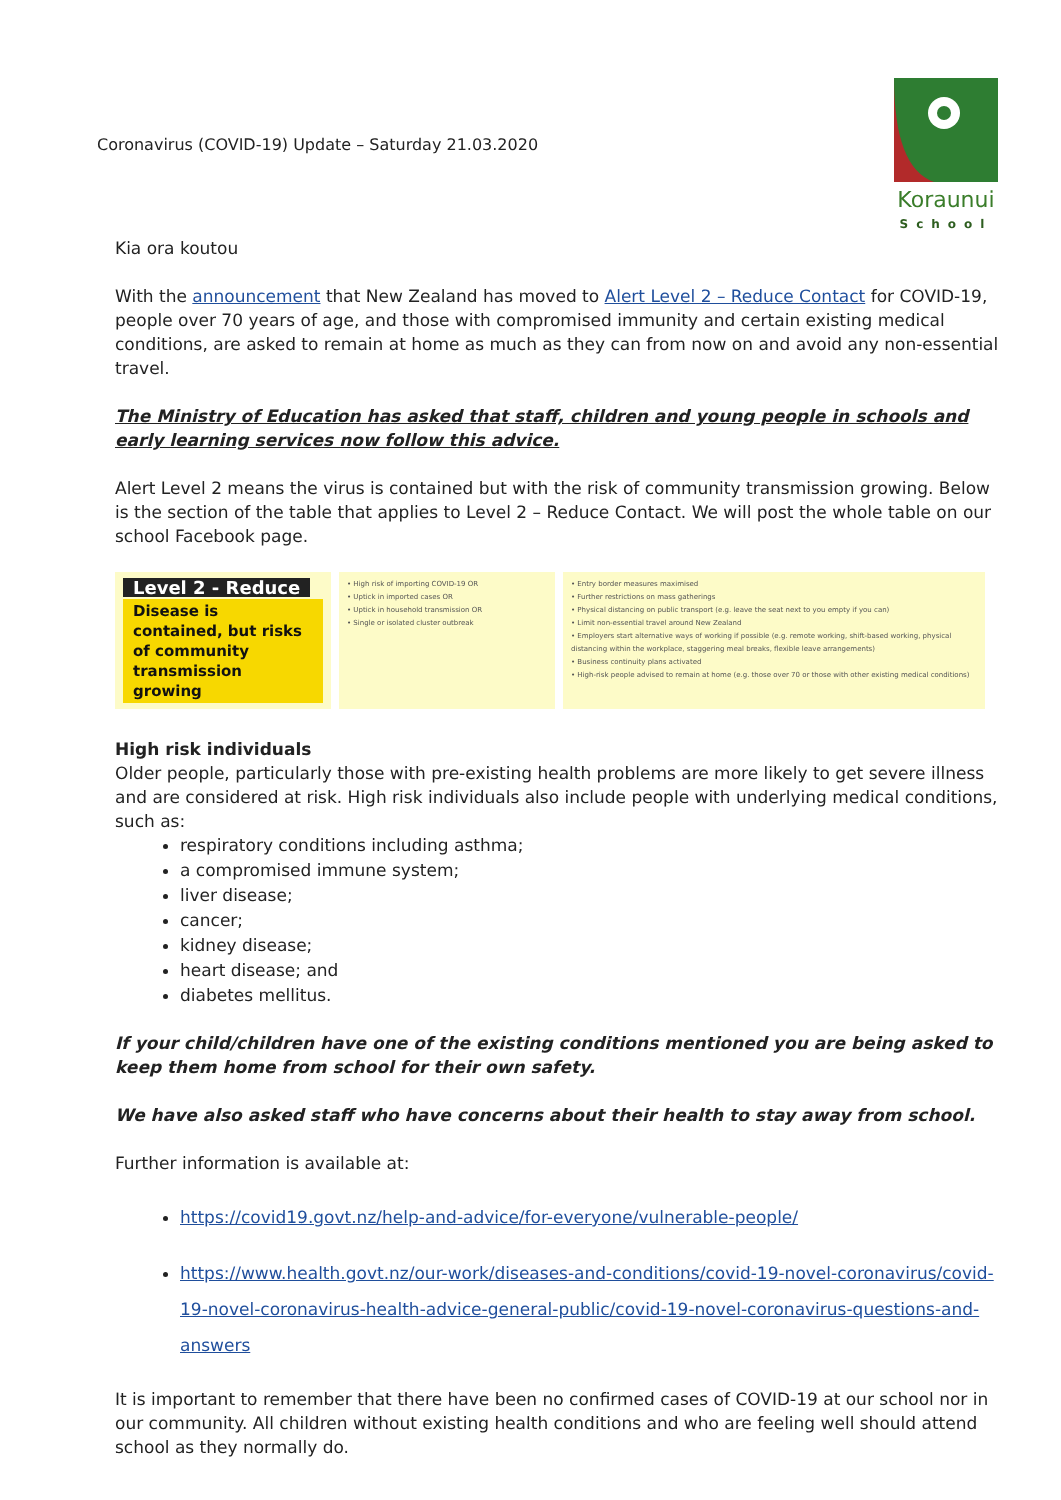Coronavirus (COVID-19) Update – Saturday 21.03.2020
Koraunui
School
Kia ora koutou
With the announcement that New Zealand has moved to Alert Level 2 – Reduce Contact for COVID-19, people over 70 years of age, and those with compromised immunity and certain existing medical conditions, are asked to remain at home as much as they can from now on and avoid any non-essential travel.
The Ministry of Education has asked that staff, children and young people in schools and early learning services now follow this advice.
Alert Level 2 means the virus is contained but with the risk of community transmission growing. Below is the section of the table that applies to Level 2 – Reduce Contact. We will post the whole table on our school Facebook page.
| Level 2 - Reduce Disease is contained, but risks of community transmission growing | • High risk of importing COVID-19 OR • Uptick in imported cases OR • Uptick in household transmission OR • Single or isolated cluster outbreak | • Entry border measures maximised • Further restrictions on mass gatherings • Physical distancing on public transport (e.g. leave the seat next to you empty if you can) • Limit non-essential travel around New Zealand • Employers start alternative ways of working if possible (e.g. remote working, shift-based working, physical distancing within the workplace, staggering meal breaks, flexible leave arrangements) • Business continuity plans activated • High-risk people advised to remain at home (e.g. those over 70 or those with other existing medical conditions) |
High risk individuals
Older people, particularly those with pre-existing health problems are more likely to get severe illness and are considered at risk. High risk individuals also include people with underlying medical conditions, such as:
respiratory conditions including asthma;
a compromised immune system;
liver disease;
cancer;
kidney disease;
heart disease; and
diabetes mellitus.
If your child/children have one of the existing conditions mentioned you are being asked to keep them home from school for their own safety.
We have also asked staff who have concerns about their health to stay away from school.
Further information is available at:
https://covid19.govt.nz/help-and-advice/for-everyone/vulnerable-people/
https://www.health.govt.nz/our-work/diseases-and-conditions/covid-19-novel-coronavirus/covid-19-novel-coronavirus-health-advice-general-public/covid-19-novel-coronavirus-questions-and-answers
It is important to remember that there have been no confirmed cases of COVID-19 at our school nor in our community. All children without existing health conditions and who are feeling well should attend school as they normally do.